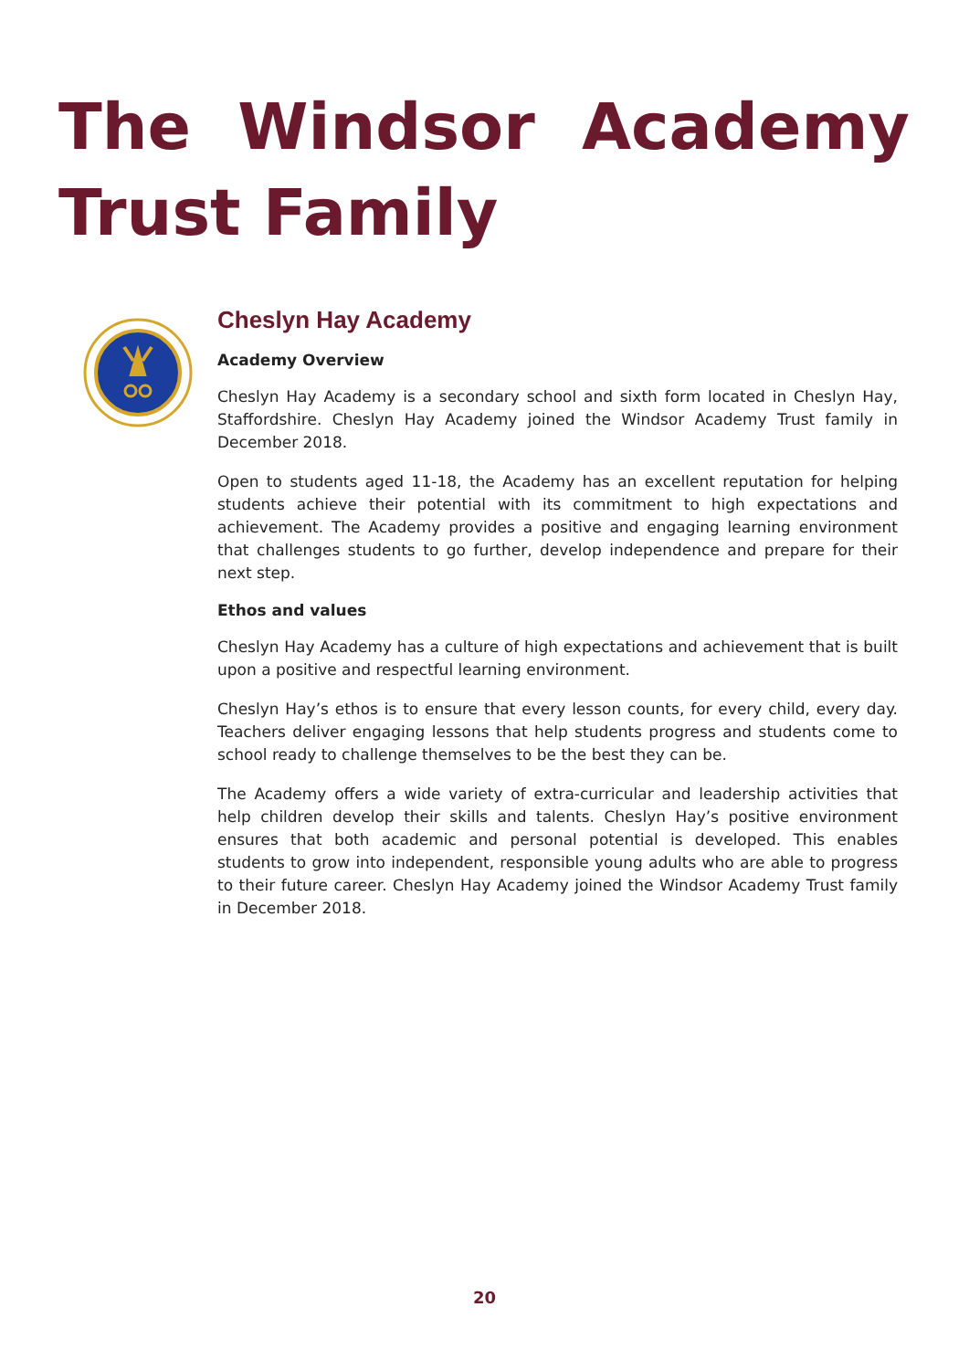The Windsor Academy Trust Family
Cheslyn Hay Academy
Academy Overview
Cheslyn Hay Academy is a secondary school and sixth form located in Cheslyn Hay, Staffordshire. Cheslyn Hay Academy joined the Windsor Academy Trust family in December 2018.
Open to students aged 11-18, the Academy has an excellent reputation for helping students achieve their potential with its commitment to high expectations and achievement. The Academy provides a positive and engaging learning environment that challenges students to go further, develop independence and prepare for their next step.
Ethos and values
Cheslyn Hay Academy has a culture of high expectations and achievement that is built upon a positive and respectful learning environment.
Cheslyn Hay’s ethos is to ensure that every lesson counts, for every child, every day. Teachers deliver engaging lessons that help students progress and students come to school ready to challenge themselves to be the best they can be.
The Academy offers a wide variety of extra-curricular and leadership activities that help children develop their skills and talents. Cheslyn Hay’s positive environment ensures that both academic and personal potential is developed. This enables students to grow into independent, responsible young adults who are able to progress to their future career. Cheslyn Hay Academy joined the Windsor Academy Trust family in December 2018.
20